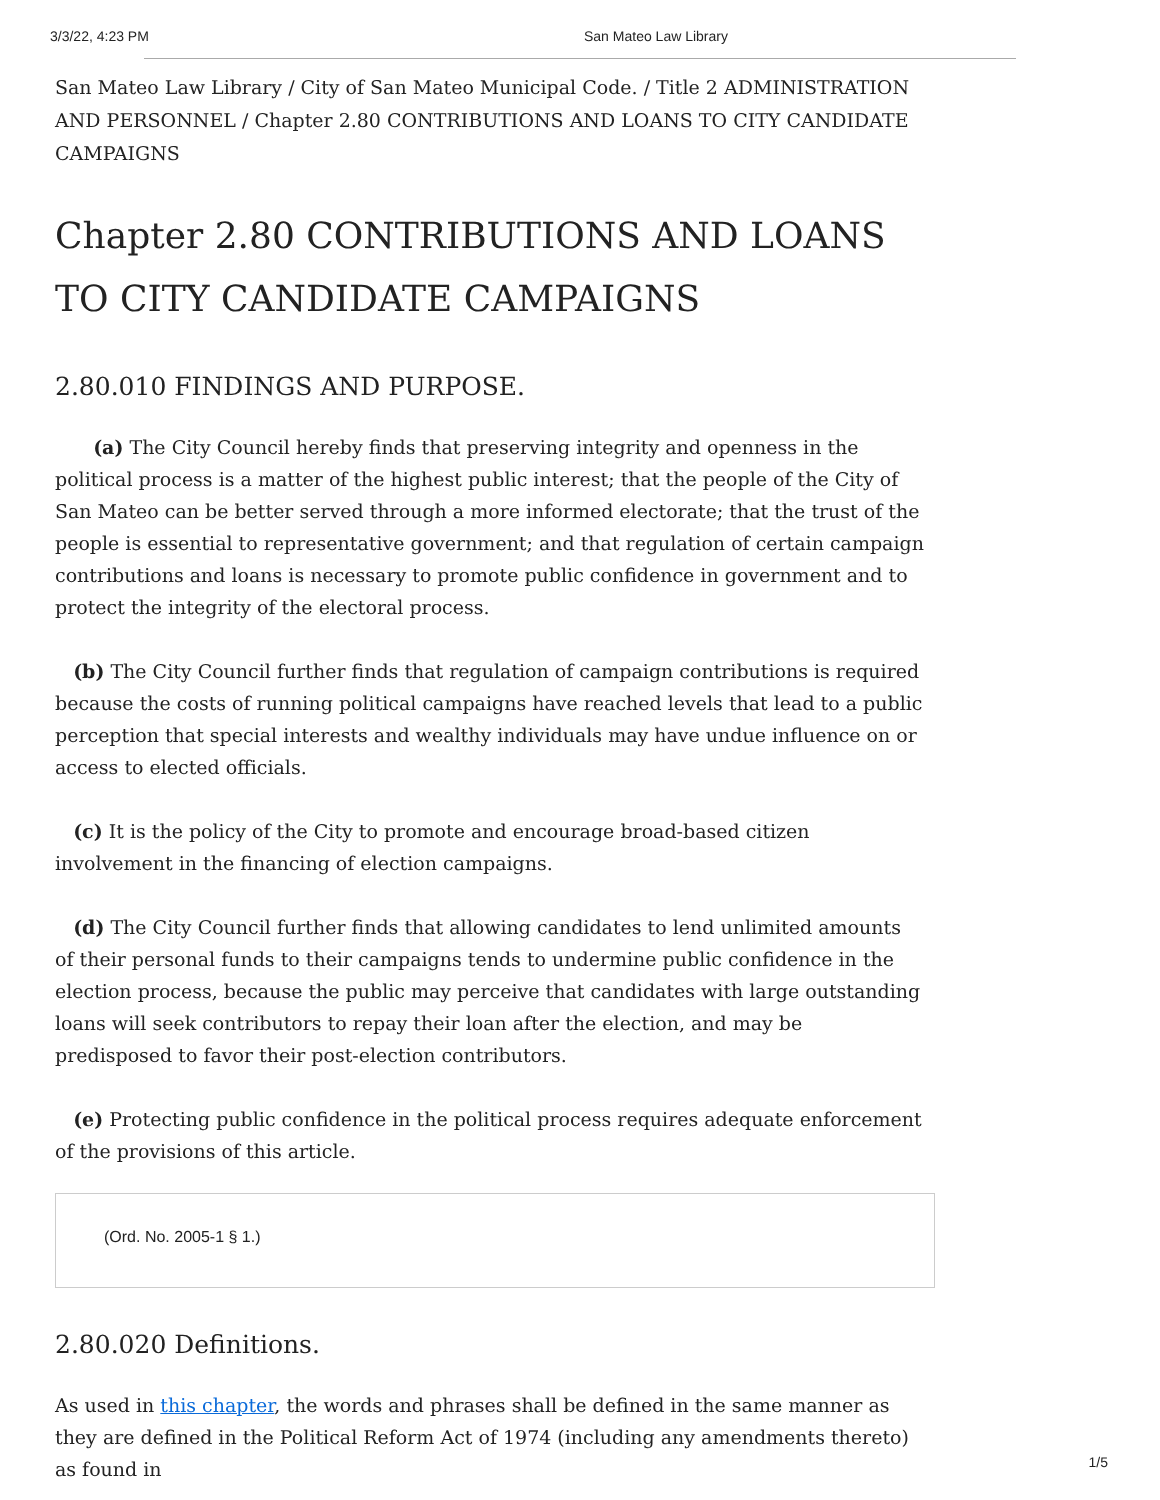3/3/22, 4:23 PM San Mateo Law Library
San Mateo Law Library / City of San Mateo Municipal Code. / Title 2 ADMINISTRATION AND PERSONNEL / Chapter 2.80 CONTRIBUTIONS AND LOANS TO CITY CANDIDATE CAMPAIGNS
Chapter 2.80 CONTRIBUTIONS AND LOANS TO CITY CANDIDATE CAMPAIGNS
2.80.010 FINDINGS AND PURPOSE.
(a) The City Council hereby finds that preserving integrity and openness in the political process is a matter of the highest public interest; that the people of the City of San Mateo can be better served through a more informed electorate; that the trust of the people is essential to representative government; and that regulation of certain campaign contributions and loans is necessary to promote public confidence in government and to protect the integrity of the electoral process.
(b) The City Council further finds that regulation of campaign contributions is required because the costs of running political campaigns have reached levels that lead to a public perception that special interests and wealthy individuals may have undue influence on or access to elected officials.
(c) It is the policy of the City to promote and encourage broad-based citizen involvement in the financing of election campaigns.
(d) The City Council further finds that allowing candidates to lend unlimited amounts of their personal funds to their campaigns tends to undermine public confidence in the election process, because the public may perceive that candidates with large outstanding loans will seek contributors to repay their loan after the election, and may be predisposed to favor their post-election contributors.
(e) Protecting public confidence in the political process requires adequate enforcement of the provisions of this article.
(Ord. No. 2005-1 § 1.)
2.80.020 Definitions.
As used in this chapter, the words and phrases shall be defined in the same manner as they are defined in the Political Reform Act of 1974 (including any amendments thereto) as found in
1/5